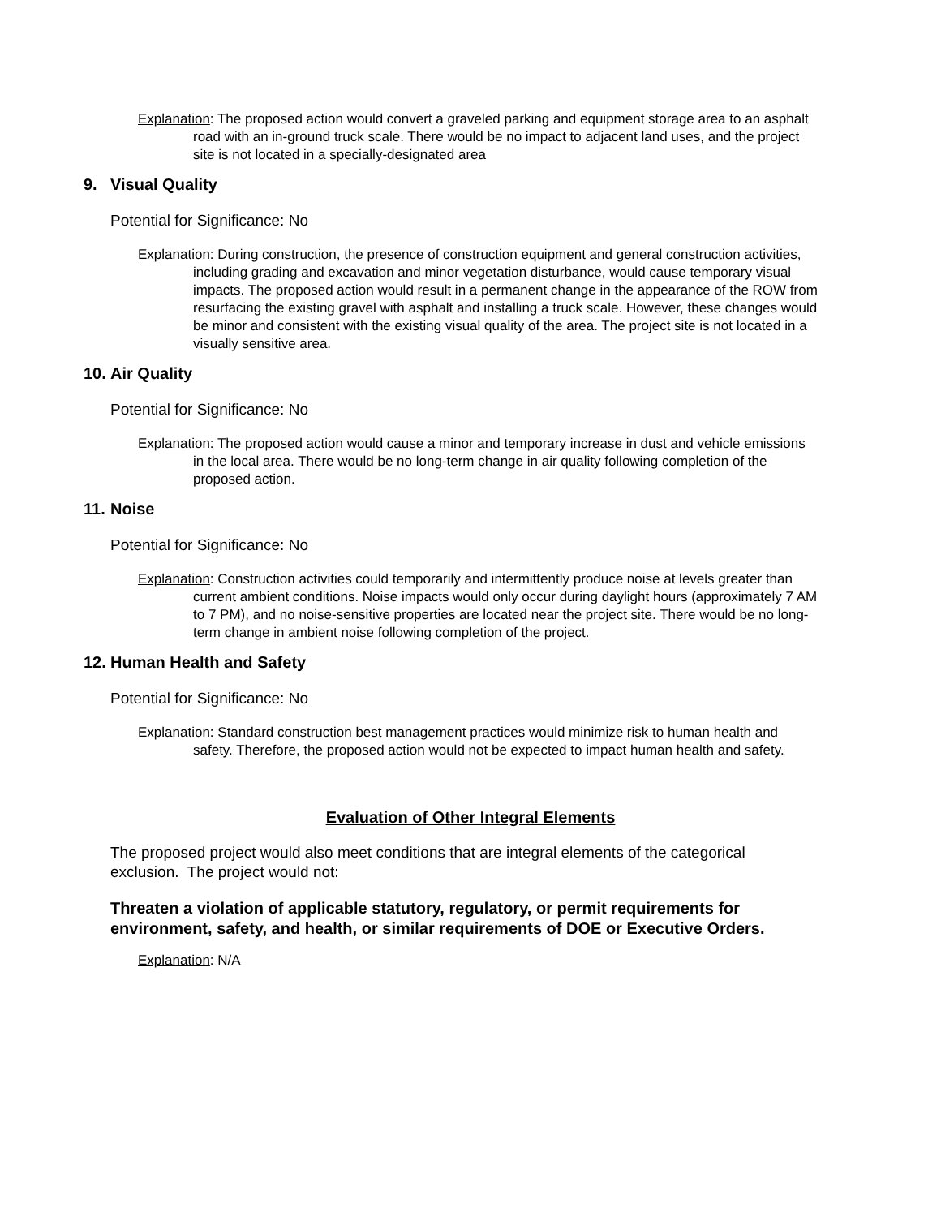Explanation: The proposed action would convert a graveled parking and equipment storage area to an asphalt road with an in-ground truck scale. There would be no impact to adjacent land uses, and the project site is not located in a specially-designated area
9. Visual Quality
Potential for Significance: No
Explanation: During construction, the presence of construction equipment and general construction activities, including grading and excavation and minor vegetation disturbance, would cause temporary visual impacts. The proposed action would result in a permanent change in the appearance of the ROW from resurfacing the existing gravel with asphalt and installing a truck scale. However, these changes would be minor and consistent with the existing visual quality of the area. The project site is not located in a visually sensitive area.
10. Air Quality
Potential for Significance: No
Explanation: The proposed action would cause a minor and temporary increase in dust and vehicle emissions in the local area. There would be no long-term change in air quality following completion of the proposed action.
11. Noise
Potential for Significance: No
Explanation: Construction activities could temporarily and intermittently produce noise at levels greater than current ambient conditions. Noise impacts would only occur during daylight hours (approximately 7 AM to 7 PM), and no noise-sensitive properties are located near the project site. There would be no long-term change in ambient noise following completion of the project.
12. Human Health and Safety
Potential for Significance: No
Explanation: Standard construction best management practices would minimize risk to human health and safety. Therefore, the proposed action would not be expected to impact human health and safety.
Evaluation of Other Integral Elements
The proposed project would also meet conditions that are integral elements of the categorical exclusion. The project would not:
Threaten a violation of applicable statutory, regulatory, or permit requirements for environment, safety, and health, or similar requirements of DOE or Executive Orders.
Explanation: N/A